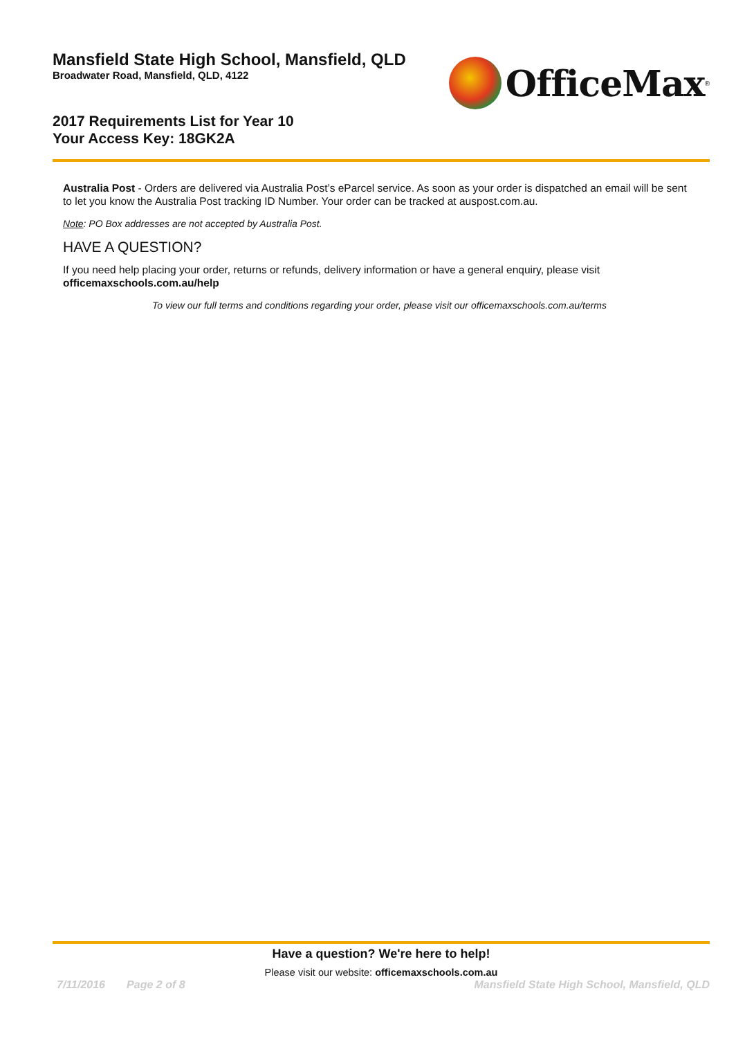Mansfield State High School, Mansfield, QLD
Broadwater Road, Mansfield, QLD, 4122
OfficeMax<sup>®</sup>
2017 Requirements List for Year 10
Your Access Key: 18GK2A
Australia Post - Orders are delivered via Australia Post’s eParcel service. As soon as your order is dispatched an email will be sent to let you know the Australia Post tracking ID Number. Your order can be tracked at auspost.com.au.
Note: PO Box addresses are not accepted by Australia Post.
HAVE A QUESTION?
If you need help placing your order, returns or refunds, delivery information or have a general enquiry, please visit
officemaxschools.com.au/help
To view our full terms and conditions regarding your order, please visit our officemaxschools.com.au/terms
Have a question? We're here to help!
Please visit our website: officemaxschools.com.au
7/11/2016 Page 2 of 8 Mansfield State High School, Mansfield, QLD